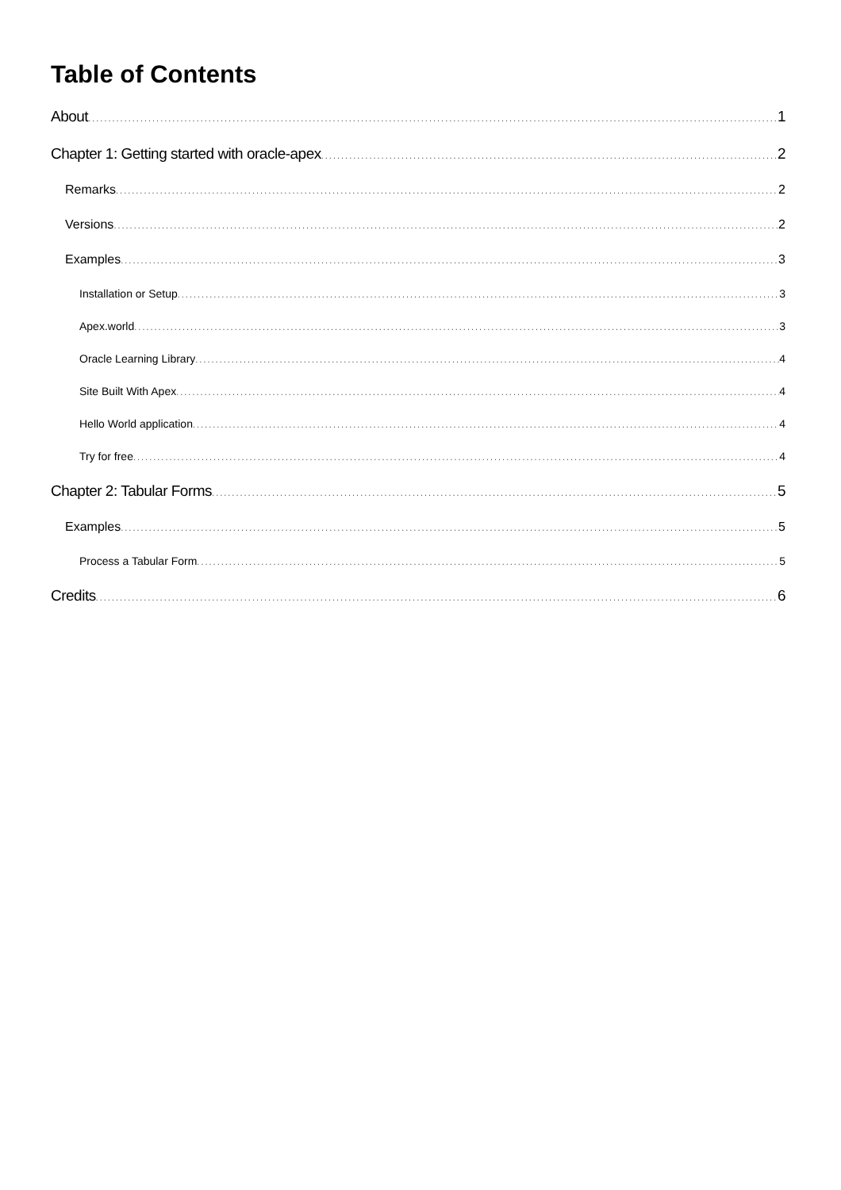Table of Contents
About 1
Chapter 1: Getting started with oracle-apex 2
Remarks 2
Versions 2
Examples 3
Installation or Setup 3
Apex.world 3
Oracle Learning Library 4
Site Built With Apex 4
Hello World application 4
Try for free 4
Chapter 2: Tabular Forms 5
Examples 5
Process a Tabular Form 5
Credits 6